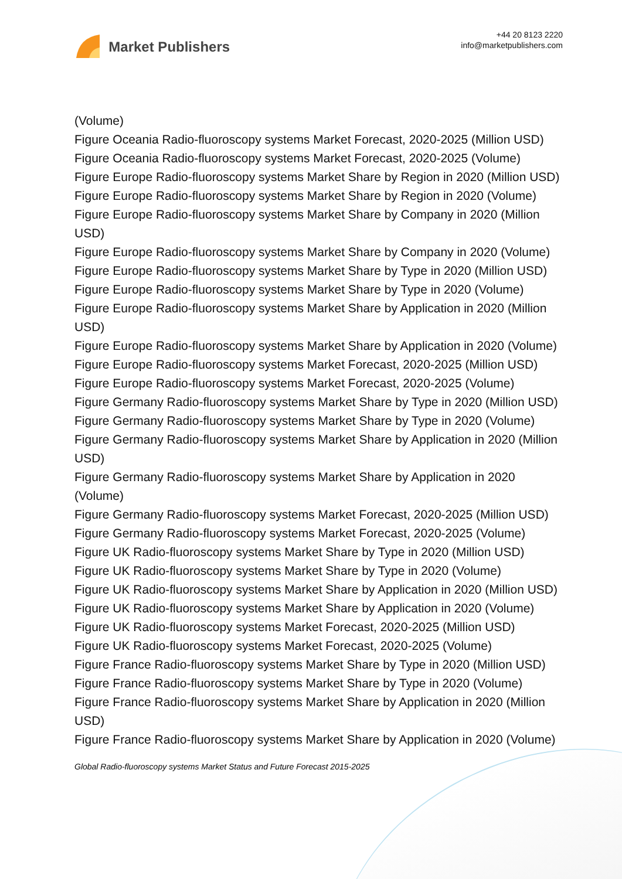Market Publishers
+44 20 8123 2220
info@marketpublishers.com
(Volume)
Figure Oceania Radio-fluoroscopy systems Market Forecast, 2020-2025 (Million USD)
Figure Oceania Radio-fluoroscopy systems Market Forecast, 2020-2025 (Volume)
Figure Europe Radio-fluoroscopy systems Market Share by Region in 2020 (Million USD)
Figure Europe Radio-fluoroscopy systems Market Share by Region in 2020 (Volume)
Figure Europe Radio-fluoroscopy systems Market Share by Company in 2020 (Million USD)
Figure Europe Radio-fluoroscopy systems Market Share by Company in 2020 (Volume)
Figure Europe Radio-fluoroscopy systems Market Share by Type in 2020 (Million USD)
Figure Europe Radio-fluoroscopy systems Market Share by Type in 2020 (Volume)
Figure Europe Radio-fluoroscopy systems Market Share by Application in 2020 (Million USD)
Figure Europe Radio-fluoroscopy systems Market Share by Application in 2020 (Volume)
Figure Europe Radio-fluoroscopy systems Market Forecast, 2020-2025 (Million USD)
Figure Europe Radio-fluoroscopy systems Market Forecast, 2020-2025 (Volume)
Figure Germany Radio-fluoroscopy systems Market Share by Type in 2020 (Million USD)
Figure Germany Radio-fluoroscopy systems Market Share by Type in 2020 (Volume)
Figure Germany Radio-fluoroscopy systems Market Share by Application in 2020 (Million USD)
Figure Germany Radio-fluoroscopy systems Market Share by Application in 2020 (Volume)
Figure Germany Radio-fluoroscopy systems Market Forecast, 2020-2025 (Million USD)
Figure Germany Radio-fluoroscopy systems Market Forecast, 2020-2025 (Volume)
Figure UK Radio-fluoroscopy systems Market Share by Type in 2020 (Million USD)
Figure UK Radio-fluoroscopy systems Market Share by Type in 2020 (Volume)
Figure UK Radio-fluoroscopy systems Market Share by Application in 2020 (Million USD)
Figure UK Radio-fluoroscopy systems Market Share by Application in 2020 (Volume)
Figure UK Radio-fluoroscopy systems Market Forecast, 2020-2025 (Million USD)
Figure UK Radio-fluoroscopy systems Market Forecast, 2020-2025 (Volume)
Figure France Radio-fluoroscopy systems Market Share by Type in 2020 (Million USD)
Figure France Radio-fluoroscopy systems Market Share by Type in 2020 (Volume)
Figure France Radio-fluoroscopy systems Market Share by Application in 2020 (Million USD)
Figure France Radio-fluoroscopy systems Market Share by Application in 2020 (Volume)
Global Radio-fluoroscopy systems Market Status and Future Forecast 2015-2025